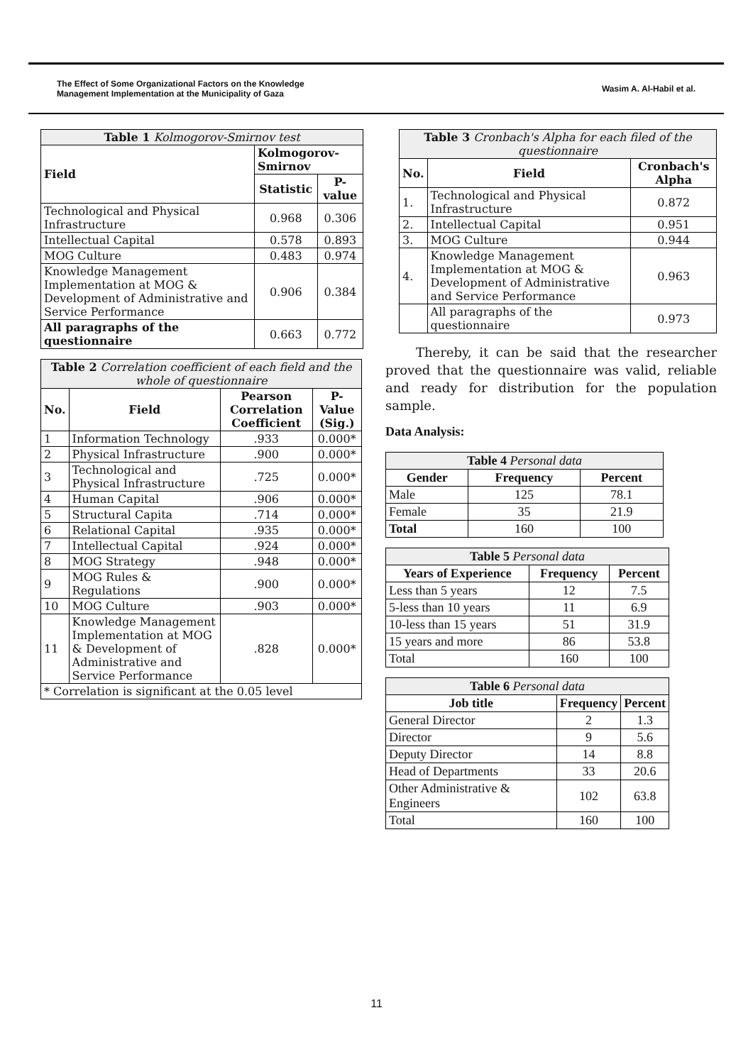The Effect of Some Organizational Factors on the Knowledge
Management Implementation at the Municipality of Gaza
Wasim A. Al-Habil et al.
| Table 1 Kolmogorov-Smirnov test | | |
| --- | --- | --- |
| Field | Kolmogorov-Smirnov | |
| | Statistic | P-value |
| Technological and Physical Infrastructure | 0.968 | 0.306 |
| Intellectual Capital | 0.578 | 0.893 |
| MOG Culture | 0.483 | 0.974 |
| Knowledge Management Implementation at MOG & Development of Administrative and Service Performance | 0.906 | 0.384 |
| All paragraphs of the questionnaire | 0.663 | 0.772 |
| Table 2 Correlation coefficient of each field and the whole of questionnaire | | | |
| --- | --- | --- | --- |
| No. | Field | Pearson Correlation Coefficient | P-Value (Sig.) |
| 1 | Information Technology | .933 | 0.000* |
| 2 | Physical Infrastructure | .900 | 0.000* |
| 3 | Technological and Physical Infrastructure | .725 | 0.000* |
| 4 | Human Capital | .906 | 0.000* |
| 5 | Structural Capita | .714 | 0.000* |
| 6 | Relational Capital | .935 | 0.000* |
| 7 | Intellectual Capital | .924 | 0.000* |
| 8 | MOG Strategy | .948 | 0.000* |
| 9 | MOG Rules & Regulations | .900 | 0.000* |
| 10 | MOG Culture | .903 | 0.000* |
| 11 | Knowledge Management Implementation at MOG & Development of Administrative and Service Performance | .828 | 0.000* |
| * Correlation is significant at the 0.05 level | | | |
| Table 3 Cronbach's Alpha for each filed of the questionnaire | | |
| --- | --- | --- |
| No. | Field | Cronbach's Alpha |
| 1. | Technological and Physical Infrastructure | 0.872 |
| 2. | Intellectual Capital | 0.951 |
| 3. | MOG Culture | 0.944 |
| 4. | Knowledge Management Implementation at MOG & Development of Administrative and Service Performance | 0.963 |
| | All paragraphs of the questionnaire | 0.973 |
Thereby, it can be said that the researcher proved that the questionnaire was valid, reliable and ready for distribution for the population sample.
Data Analysis:
| Table 4 Personal data | | |
| --- | --- | --- |
| Gender | Frequency | Percent |
| Male | 125 | 78.1 |
| Female | 35 | 21.9 |
| Total | 160 | 100 |
| Table 5 Personal data | | |
| --- | --- | --- |
| Years of Experience | Frequency | Percent |
| Less than 5 years | 12 | 7.5 |
| 5-less than 10 years | 11 | 6.9 |
| 10-less than 15 years | 51 | 31.9 |
| 15 years and more | 86 | 53.8 |
| Total | 160 | 100 |
| Table 6 Personal data | | |
| --- | --- | --- |
| Job title | Frequency | Percent |
| General Director | 2 | 1.3 |
| Director | 9 | 5.6 |
| Deputy Director | 14 | 8.8 |
| Head of Departments | 33 | 20.6 |
| Other Administrative & Engineers | 102 | 63.8 |
| Total | 160 | 100 |
11